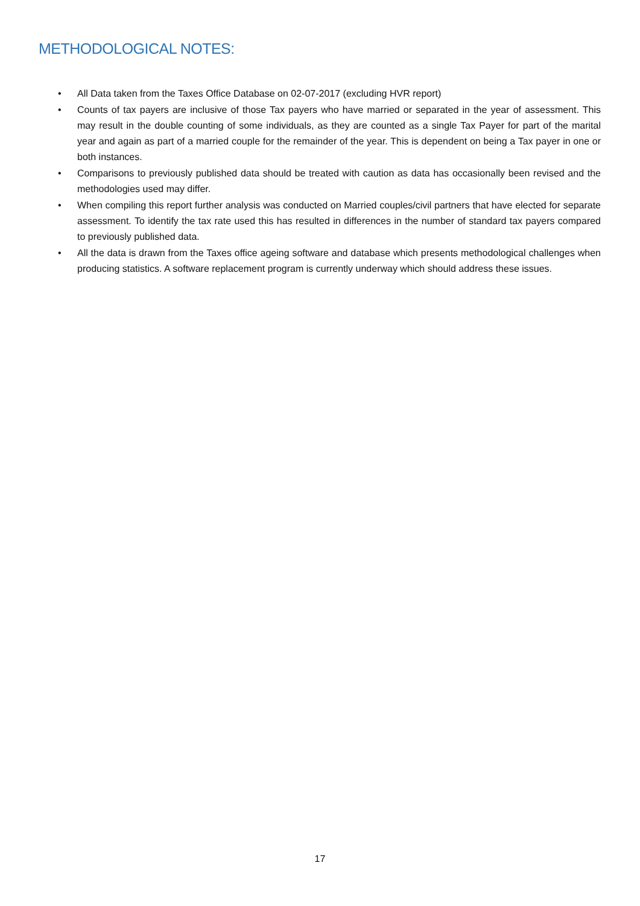METHODOLOGICAL NOTES:
• All Data taken from the Taxes Office Database on 02-07-2017 (excluding HVR report)
• Counts of tax payers are inclusive of those Tax payers who have married or separated in the year of assessment. This may result in the double counting of some individuals, as they are counted as a single Tax Payer for part of the marital year and again as part of a married couple for the remainder of the year. This is dependent on being a Tax payer in one or both instances.
• Comparisons to previously published data should be treated with caution as data has occasionally been revised and the methodologies used may differ.
• When compiling this report further analysis was conducted on Married couples/civil partners that have elected for separate assessment. To identify the tax rate used this has resulted in differences in the number of standard tax payers compared to previously published data.
• All the data is drawn from the Taxes office ageing software and database which presents methodological challenges when producing statistics. A software replacement program is currently underway which should address these issues.
17